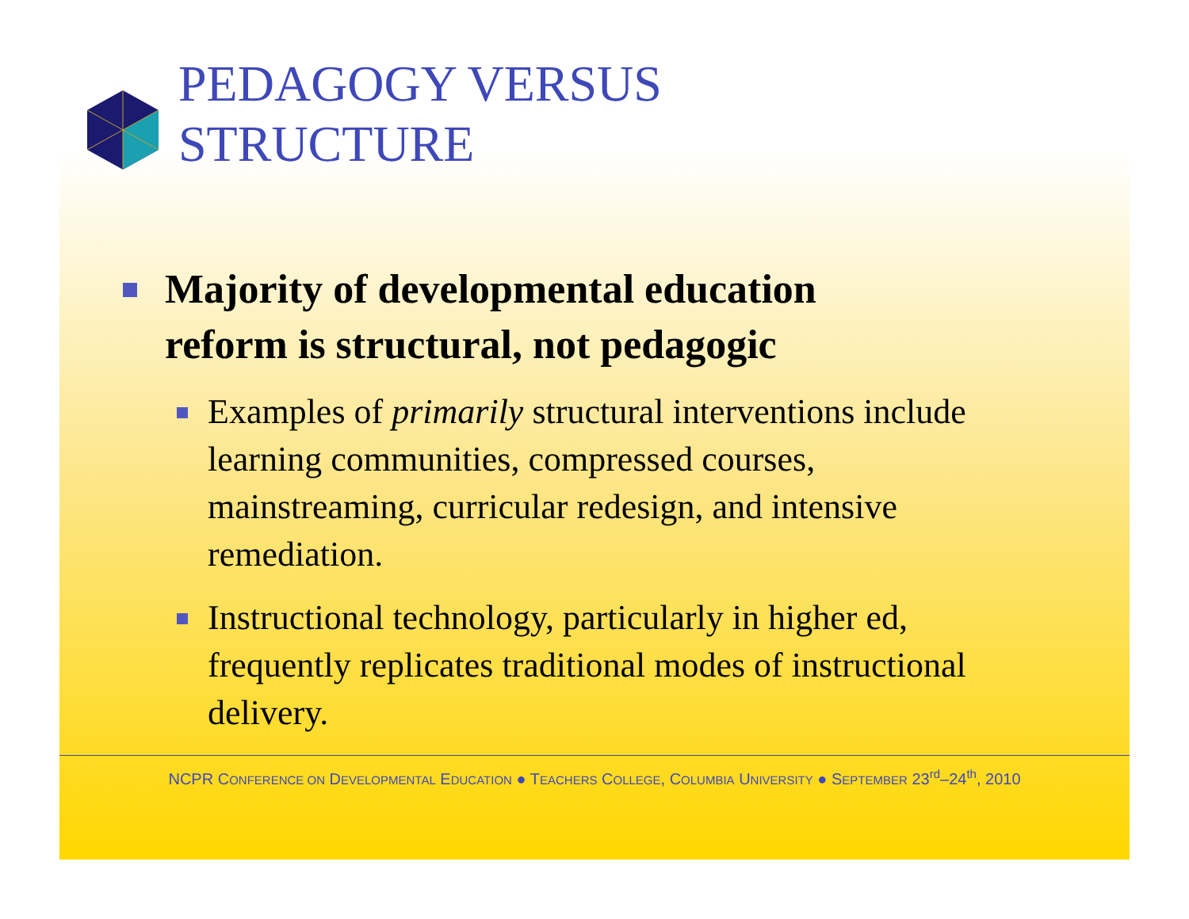PEDAGOGY VERSUS
STRUCTURE
Majority of developmental education
reform is structural, not pedagogic
Examples of primarily structural interventions include learning communities, compressed courses, mainstreaming, curricular redesign, and intensive remediation.
Instructional technology, particularly in higher ed, frequently replicates traditional modes of instructional delivery.
NCPR CONFERENCE ON DEVELOPMENTAL EDUCATION ● TEACHERS COLLEGE, COLUMBIA UNIVERSITY ● SEPTEMBER 23<sup>rd</sup>–24<sup>th</sup>, 2010